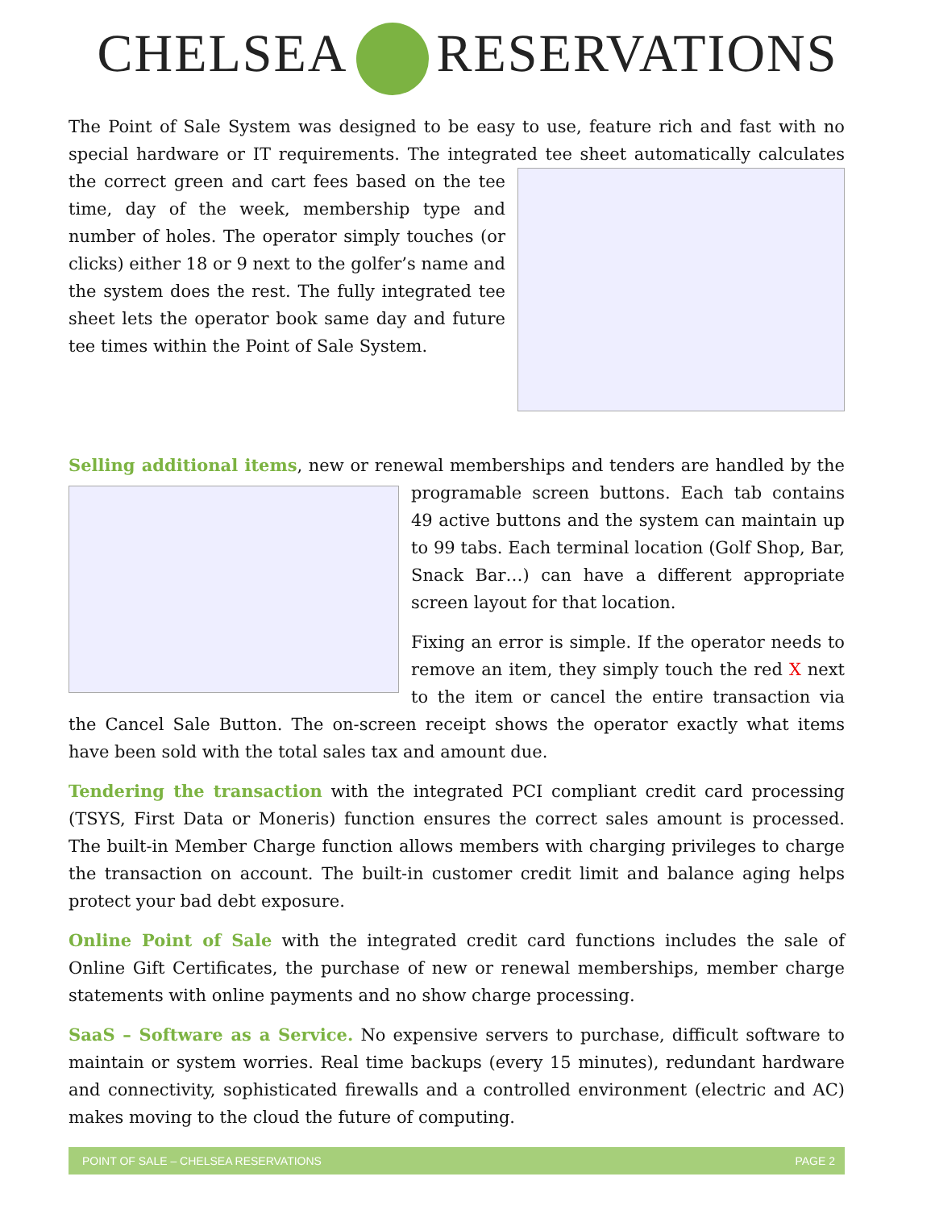CHELSEA RESERVATIONS
The Point of Sale System was designed to be easy to use, feature rich and fast with no special hardware or IT requirements. The integrated tee sheet automatically calculates the correct green and cart fees based on the tee time, day of the week, membership type and number of holes. The operator simply touches (or clicks) either 18 or 9 next to the golfer’s name and the system does the rest. The fully integrated tee sheet lets the operator book same day and future tee times within the Point of Sale System.
Selling additional items, new or renewal memberships and tenders are handled by the programable screen buttons. Each tab contains 49 active buttons and the system can maintain up to 99 tabs. Each terminal location (Golf Shop, Bar, Snack Bar…) can have a different appropriate screen layout for that location.
Fixing an error is simple. If the operator needs to remove an item, they simply touch the red X next to the item or cancel the entire transaction via the Cancel Sale Button. The on-screen receipt shows the operator exactly what items have been sold with the total sales tax and amount due.
Tendering the transaction with the integrated PCI compliant credit card processing (TSYS, First Data or Moneris) function ensures the correct sales amount is processed. The built-in Member Charge function allows members with charging privileges to charge the transaction on account. The built-in customer credit limit and balance aging helps protect your bad debt exposure.
Online Point of Sale with the integrated credit card functions includes the sale of Online Gift Certificates, the purchase of new or renewal memberships, member charge statements with online payments and no show charge processing.
SaaS – Software as a Service. No expensive servers to purchase, difficult software to maintain or system worries. Real time backups (every 15 minutes), redundant hardware and connectivity, sophisticated firewalls and a controlled environment (electric and AC) makes moving to the cloud the future of computing.
POINT OF SALE – CHELSEA RESERVATIONS PAGE 2